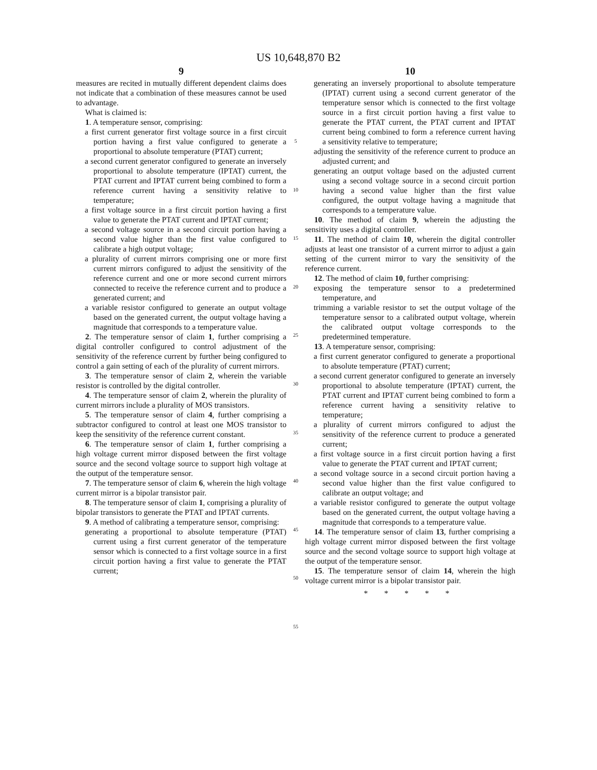US 10,648,870 B2
9
measures are recited in mutually different dependent claims does not indicate that a combination of these measures cannot be used to advantage.
What is claimed is:
1. A temperature sensor, comprising:
a first current generator first voltage source in a first circuit portion having a first value configured to generate a proportional to absolute temperature (PTAT) current;
a second current generator configured to generate an inversely proportional to absolute temperature (IPTAT) current, the PTAT current and IPTAT current being combined to form a reference current having a sensitivity relative to temperature;
a first voltage source in a first circuit portion having a first value to generate the PTAT current and IPTAT current;
a second voltage source in a second circuit portion having a second value higher than the first value configured to calibrate a high output voltage;
a plurality of current mirrors comprising one or more first current mirrors configured to adjust the sensitivity of the reference current and one or more second current mirrors connected to receive the reference current and to produce a generated current; and
a variable resistor configured to generate an output voltage based on the generated current, the output voltage having a magnitude that corresponds to a temperature value.
2. The temperature sensor of claim 1, further comprising a digital controller configured to control adjustment of the sensitivity of the reference current by further being configured to control a gain setting of each of the plurality of current mirrors.
3. The temperature sensor of claim 2, wherein the variable resistor is controlled by the digital controller.
4. The temperature sensor of claim 2, wherein the plurality of current mirrors include a plurality of MOS transistors.
5. The temperature sensor of claim 4, further comprising a subtractor configured to control at least one MOS transistor to keep the sensitivity of the reference current constant.
6. The temperature sensor of claim 1, further comprising a high voltage current mirror disposed between the first voltage source and the second voltage source to support high voltage at the output of the temperature sensor.
7. The temperature sensor of claim 6, wherein the high voltage current mirror is a bipolar transistor pair.
8. The temperature sensor of claim 1, comprising a plurality of bipolar transistors to generate the PTAT and IPTAT currents.
9. A method of calibrating a temperature sensor, comprising:
generating a proportional to absolute temperature (PTAT) current using a first current generator of the temperature sensor which is connected to a first voltage source in a first circuit portion having a first value to generate the PTAT current;
5
10
15
20
25
30
35
40
45
50
55
10
generating an inversely proportional to absolute temperature (IPTAT) current using a second current generator of the temperature sensor which is connected to the first voltage source in a first circuit portion having a first value to generate the PTAT current, the PTAT current and IPTAT current being combined to form a reference current having a sensitivity relative to temperature;
adjusting the sensitivity of the reference current to produce an adjusted current; and
generating an output voltage based on the adjusted current using a second voltage source in a second circuit portion having a second value higher than the first value configured, the output voltage having a magnitude that corresponds to a temperature value.
10. The method of claim 9, wherein the adjusting the sensitivity uses a digital controller.
11. The method of claim 10, wherein the digital controller adjusts at least one transistor of a current mirror to adjust a gain setting of the current mirror to vary the sensitivity of the reference current.
12. The method of claim 10, further comprising:
exposing the temperature sensor to a predetermined temperature, and
trimming a variable resistor to set the output voltage of the temperature sensor to a calibrated output voltage, wherein the calibrated output voltage corresponds to the predetermined temperature.
13. A temperature sensor, comprising:
a first current generator configured to generate a proportional to absolute temperature (PTAT) current;
a second current generator configured to generate an inversely proportional to absolute temperature (IPTAT) current, the PTAT current and IPTAT current being combined to form a reference current having a sensitivity relative to temperature;
a plurality of current mirrors configured to adjust the sensitivity of the reference current to produce a generated current;
a first voltage source in a first circuit portion having a first value to generate the PTAT current and IPTAT current;
a second voltage source in a second circuit portion having a second value higher than the first value configured to calibrate an output voltage; and
a variable resistor configured to generate the output voltage based on the generated current, the output voltage having a magnitude that corresponds to a temperature value.
14. The temperature sensor of claim 13, further comprising a high voltage current mirror disposed between the first voltage source and the second voltage source to support high voltage at the output of the temperature sensor.
15. The temperature sensor of claim 14, wherein the high voltage current mirror is a bipolar transistor pair.
* * * * *